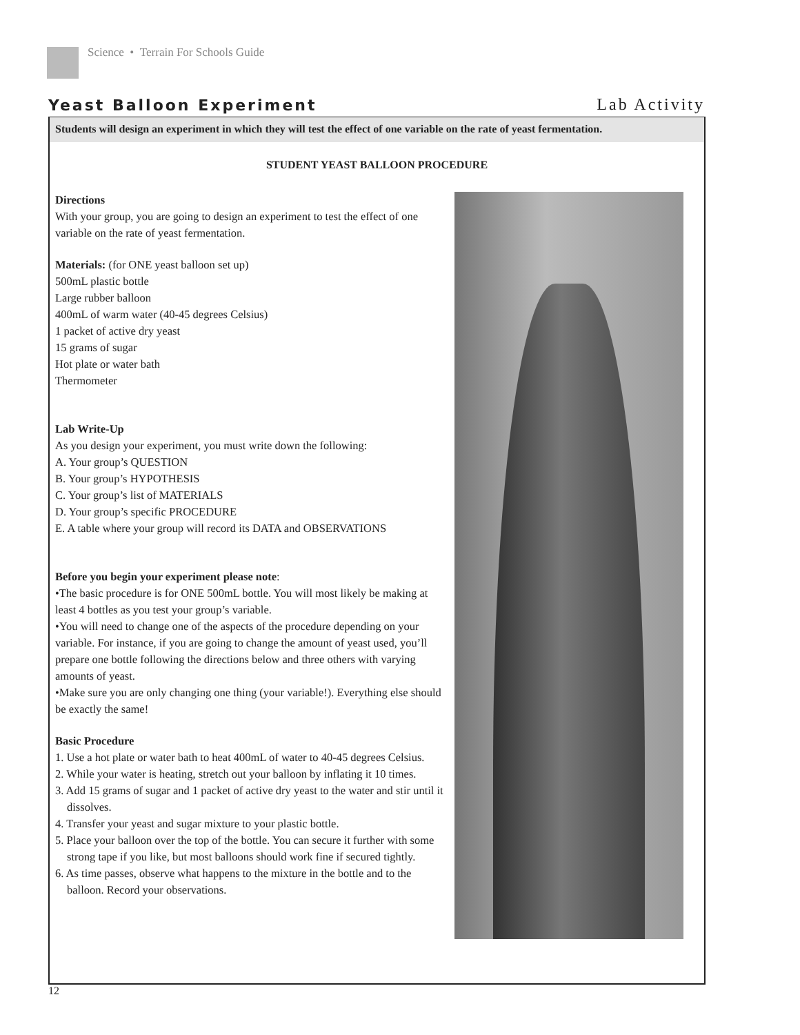Science • Terrain For Schools Guide
Yeast Balloon Experiment Lab Activity
Students will design an experiment in which they will test the effect of one variable on the rate of yeast fermentation.
STUDENT YEAST BALLOON PROCEDURE
Directions
With your group, you are going to design an experiment to test the effect of one variable on the rate of yeast fermentation.
Materials: (for ONE yeast balloon set up)
500mL plastic bottle
Large rubber balloon
400mL of warm water (40-45 degrees Celsius)
1 packet of active dry yeast
15 grams of sugar
Hot plate or water bath
Thermometer
Lab Write-Up
As you design your experiment, you must write down the following:
A. Your group’s QUESTION
B. Your group’s HYPOTHESIS
C. Your group’s list of MATERIALS
D. Your group’s specific PROCEDURE
E. A table where your group will record its DATA and OBSERVATIONS
Before you begin your experiment please note:
•The basic procedure is for ONE 500mL bottle. You will most likely be making at least 4 bottles as you test your group’s variable.
•You will need to change one of the aspects of the procedure depending on your variable. For instance, if you are going to change the amount of yeast used, you’ll prepare one bottle following the directions below and three others with varying amounts of yeast.
•Make sure you are only changing one thing (your variable!). Everything else should be exactly the same!
Basic Procedure
1. Use a hot plate or water bath to heat 400mL of water to 40-45 degrees Celsius.
2. While your water is heating, stretch out your balloon by inflating it 10 times.
3. Add 15 grams of sugar and 1 packet of active dry yeast to the water and stir until it dissolves.
4. Transfer your yeast and sugar mixture to your plastic bottle.
5. Place your balloon over the top of the bottle. You can secure it further with some strong tape if you like, but most balloons should work fine if secured tightly.
6. As time passes, observe what happens to the mixture in the bottle and to the balloon. Record your observations.
12